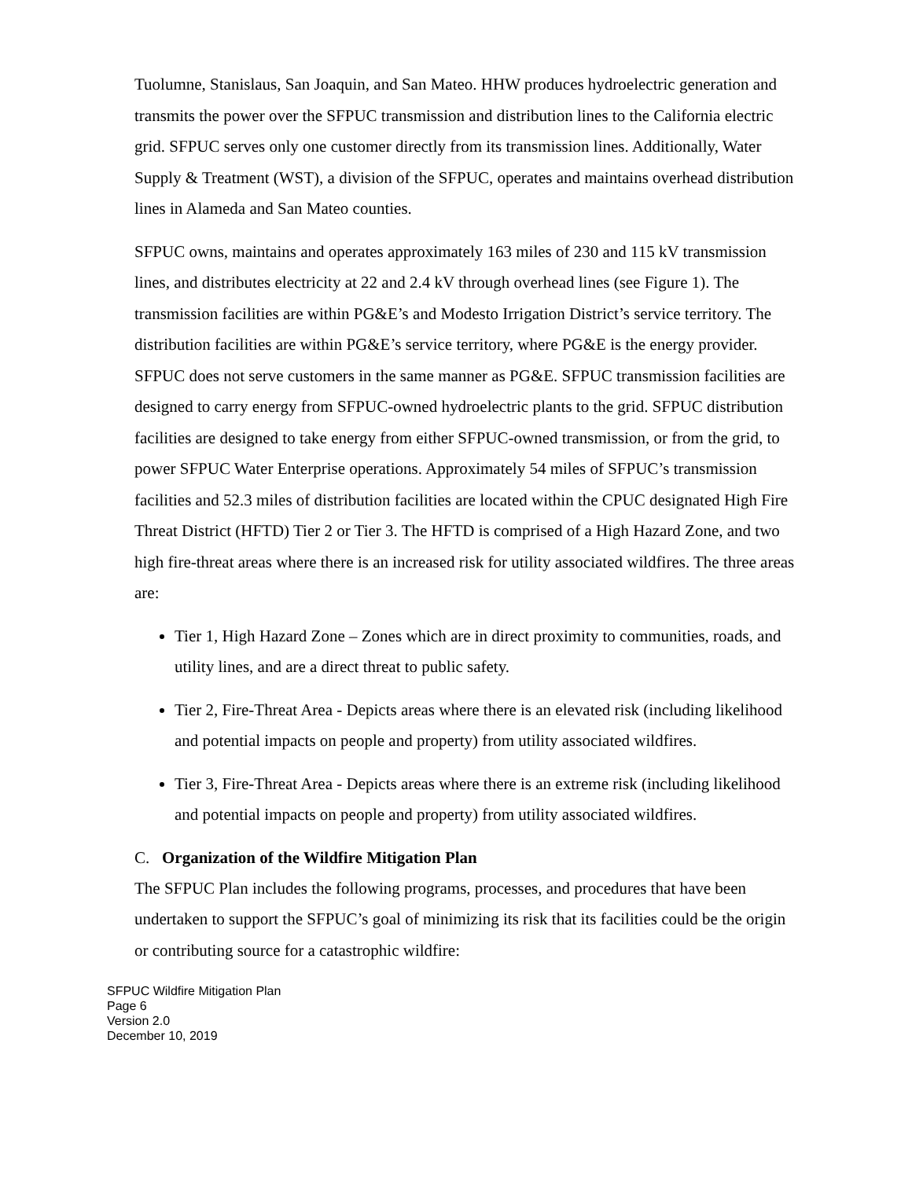Tuolumne, Stanislaus, San Joaquin, and San Mateo. HHW produces hydroelectric generation and transmits the power over the SFPUC transmission and distribution lines to the California electric grid. SFPUC serves only one customer directly from its transmission lines. Additionally, Water Supply & Treatment (WST), a division of the SFPUC, operates and maintains overhead distribution lines in Alameda and San Mateo counties.
SFPUC owns, maintains and operates approximately 163 miles of 230 and 115 kV transmission lines, and distributes electricity at 22 and 2.4 kV through overhead lines (see Figure 1). The transmission facilities are within PG&E’s and Modesto Irrigation District’s service territory. The distribution facilities are within PG&E’s service territory, where PG&E is the energy provider. SFPUC does not serve customers in the same manner as PG&E. SFPUC transmission facilities are designed to carry energy from SFPUC-owned hydroelectric plants to the grid. SFPUC distribution facilities are designed to take energy from either SFPUC-owned transmission, or from the grid, to power SFPUC Water Enterprise operations. Approximately 54 miles of SFPUC’s transmission facilities and 52.3 miles of distribution facilities are located within the CPUC designated High Fire Threat District (HFTD) Tier 2 or Tier 3. The HFTD is comprised of a High Hazard Zone, and two high fire-threat areas where there is an increased risk for utility associated wildfires. The three areas are:
Tier 1, High Hazard Zone – Zones which are in direct proximity to communities, roads, and utility lines, and are a direct threat to public safety.
Tier 2, Fire-Threat Area - Depicts areas where there is an elevated risk (including likelihood and potential impacts on people and property) from utility associated wildfires.
Tier 3, Fire-Threat Area - Depicts areas where there is an extreme risk (including likelihood and potential impacts on people and property) from utility associated wildfires.
C. Organization of the Wildfire Mitigation Plan
The SFPUC Plan includes the following programs, processes, and procedures that have been undertaken to support the SFPUC’s goal of minimizing its risk that its facilities could be the origin or contributing source for a catastrophic wildfire:
SFPUC Wildfire Mitigation Plan
Page 6
Version 2.0
December 10, 2019